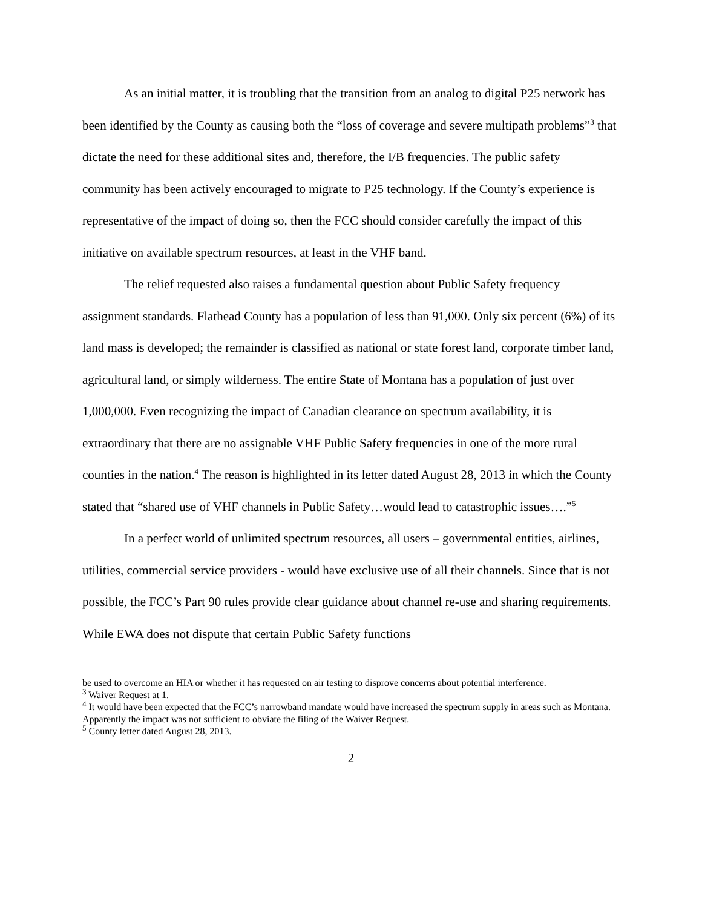As an initial matter, it is troubling that the transition from an analog to digital P25 network has been identified by the County as causing both the “loss of coverage and severe multipath problems”<sup>3</sup> that dictate the need for these additional sites and, therefore, the I/B frequencies. The public safety community has been actively encouraged to migrate to P25 technology. If the County’s experience is representative of the impact of doing so, then the FCC should consider carefully the impact of this initiative on available spectrum resources, at least in the VHF band.
The relief requested also raises a fundamental question about Public Safety frequency assignment standards. Flathead County has a population of less than 91,000. Only six percent (6%) of its land mass is developed; the remainder is classified as national or state forest land, corporate timber land, agricultural land, or simply wilderness. The entire State of Montana has a population of just over 1,000,000. Even recognizing the impact of Canadian clearance on spectrum availability, it is extraordinary that there are no assignable VHF Public Safety frequencies in one of the more rural counties in the nation.<sup>4</sup> The reason is highlighted in its letter dated August 28, 2013 in which the County stated that “shared use of VHF channels in Public Safety…would lead to catastrophic issues….”<sup>5</sup>
In a perfect world of unlimited spectrum resources, all users – governmental entities, airlines, utilities, commercial service providers - would have exclusive use of all their channels. Since that is not possible, the FCC’s Part 90 rules provide clear guidance about channel re-use and sharing requirements. While EWA does not dispute that certain Public Safety functions
be used to overcome an HIA or whether it has requested on air testing to disprove concerns about potential interference.
<sup>3</sup> Waiver Request at 1.
<sup>4</sup> It would have been expected that the FCC’s narrowband mandate would have increased the spectrum supply in areas such as Montana. Apparently the impact was not sufficient to obviate the filing of the Waiver Request.
<sup>5</sup> County letter dated August 28, 2013.
2